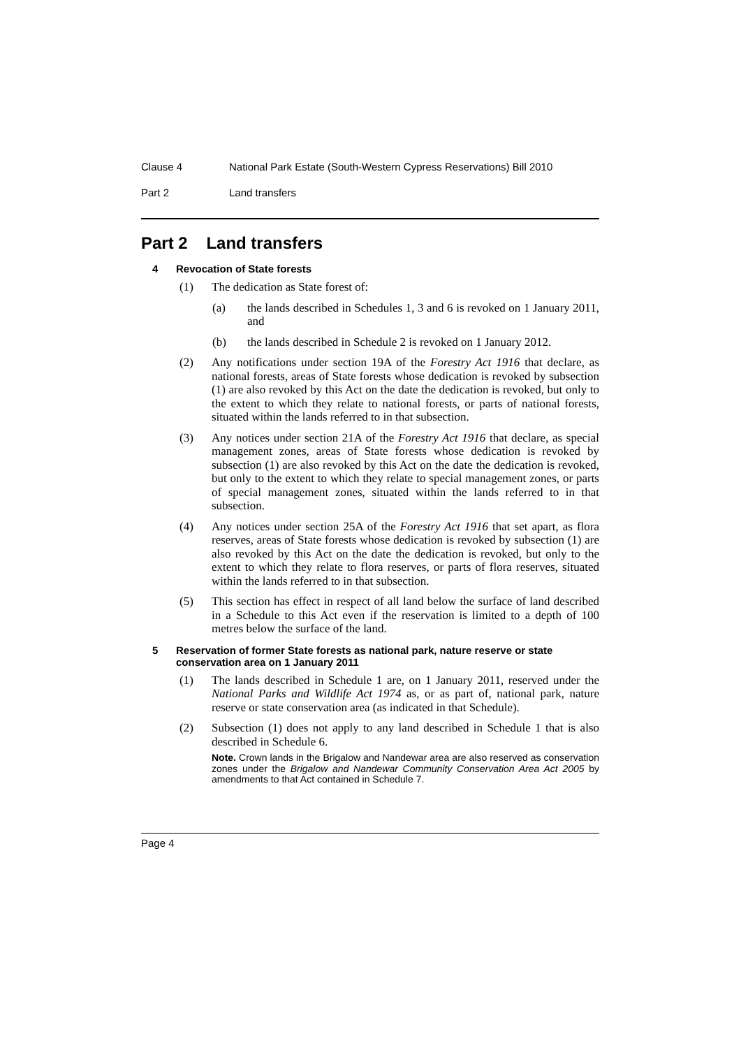Clause 4 National Park Estate (South-Western Cypress Reservations) Bill 2010
Part 2 Land transfers
Part 2 Land transfers
4 Revocation of State forests
(1) The dedication as State forest of:
(a) the lands described in Schedules 1, 3 and 6 is revoked on 1 January 2011, and
(b) the lands described in Schedule 2 is revoked on 1 January 2012.
(2) Any notifications under section 19A of the Forestry Act 1916 that declare, as national forests, areas of State forests whose dedication is revoked by subsection (1) are also revoked by this Act on the date the dedication is revoked, but only to the extent to which they relate to national forests, or parts of national forests, situated within the lands referred to in that subsection.
(3) Any notices under section 21A of the Forestry Act 1916 that declare, as special management zones, areas of State forests whose dedication is revoked by subsection (1) are also revoked by this Act on the date the dedication is revoked, but only to the extent to which they relate to special management zones, or parts of special management zones, situated within the lands referred to in that subsection.
(4) Any notices under section 25A of the Forestry Act 1916 that set apart, as flora reserves, areas of State forests whose dedication is revoked by subsection (1) are also revoked by this Act on the date the dedication is revoked, but only to the extent to which they relate to flora reserves, or parts of flora reserves, situated within the lands referred to in that subsection.
(5) This section has effect in respect of all land below the surface of land described in a Schedule to this Act even if the reservation is limited to a depth of 100 metres below the surface of the land.
5 Reservation of former State forests as national park, nature reserve or state conservation area on 1 January 2011
(1) The lands described in Schedule 1 are, on 1 January 2011, reserved under the National Parks and Wildlife Act 1974 as, or as part of, national park, nature reserve or state conservation area (as indicated in that Schedule).
(2) Subsection (1) does not apply to any land described in Schedule 1 that is also described in Schedule 6.
Note. Crown lands in the Brigalow and Nandewar area are also reserved as conservation zones under the Brigalow and Nandewar Community Conservation Area Act 2005 by amendments to that Act contained in Schedule 7.
Page 4